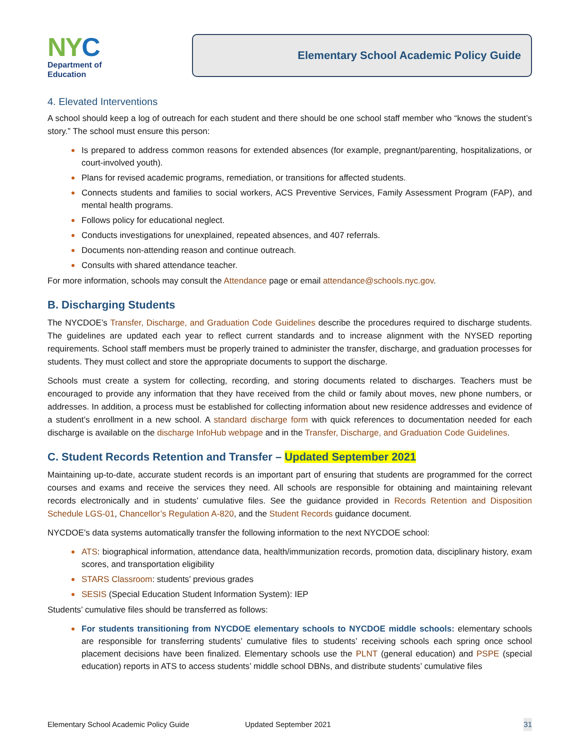NYC
Department of
Education
Elementary School Academic Policy Guide
4. Elevated Interventions
A school should keep a log of outreach for each student and there should be one school staff member who “knows the student’s story.” The school must ensure this person:
Is prepared to address common reasons for extended absences (for example, pregnant/parenting, hospitalizations, or court-involved youth).
Plans for revised academic programs, remediation, or transitions for affected students.
Connects students and families to social workers, ACS Preventive Services, Family Assessment Program (FAP), and mental health programs.
Follows policy for educational neglect.
Conducts investigations for unexplained, repeated absences, and 407 referrals.
Documents non-attending reason and continue outreach.
Consults with shared attendance teacher.
For more information, schools may consult the Attendance page or email attendance@schools.nyc.gov.
B. Discharging Students
The NYCDOE’s Transfer, Discharge, and Graduation Code Guidelines describe the procedures required to discharge students. The guidelines are updated each year to reflect current standards and to increase alignment with the NYSED reporting requirements. School staff members must be properly trained to administer the transfer, discharge, and graduation processes for students. They must collect and store the appropriate documents to support the discharge.
Schools must create a system for collecting, recording, and storing documents related to discharges. Teachers must be encouraged to provide any information that they have received from the child or family about moves, new phone numbers, or addresses. In addition, a process must be established for collecting information about new residence addresses and evidence of a student’s enrollment in a new school. A standard discharge form with quick references to documentation needed for each discharge is available on the discharge InfoHub webpage and in the Transfer, Discharge, and Graduation Code Guidelines.
C. Student Records Retention and Transfer – Updated September 2021
Maintaining up-to-date, accurate student records is an important part of ensuring that students are programmed for the correct courses and exams and receive the services they need. All schools are responsible for obtaining and maintaining relevant records electronically and in students’ cumulative files. See the guidance provided in Records Retention and Disposition Schedule LGS-01, Chancellor’s Regulation A-820, and the Student Records guidance document.
NYCDOE’s data systems automatically transfer the following information to the next NYCDOE school:
ATS: biographical information, attendance data, health/immunization records, promotion data, disciplinary history, exam scores, and transportation eligibility
STARS Classroom: students’ previous grades
SESIS (Special Education Student Information System): IEP
Students’ cumulative files should be transferred as follows:
For students transitioning from NYCDOE elementary schools to NYCDOE middle schools: elementary schools are responsible for transferring students’ cumulative files to students’ receiving schools each spring once school placement decisions have been finalized. Elementary schools use the PLNT (general education) and PSPE (special education) reports in ATS to access students’ middle school DBNs, and distribute students’ cumulative files
Elementary School Academic Policy Guide Updated September 2021 31